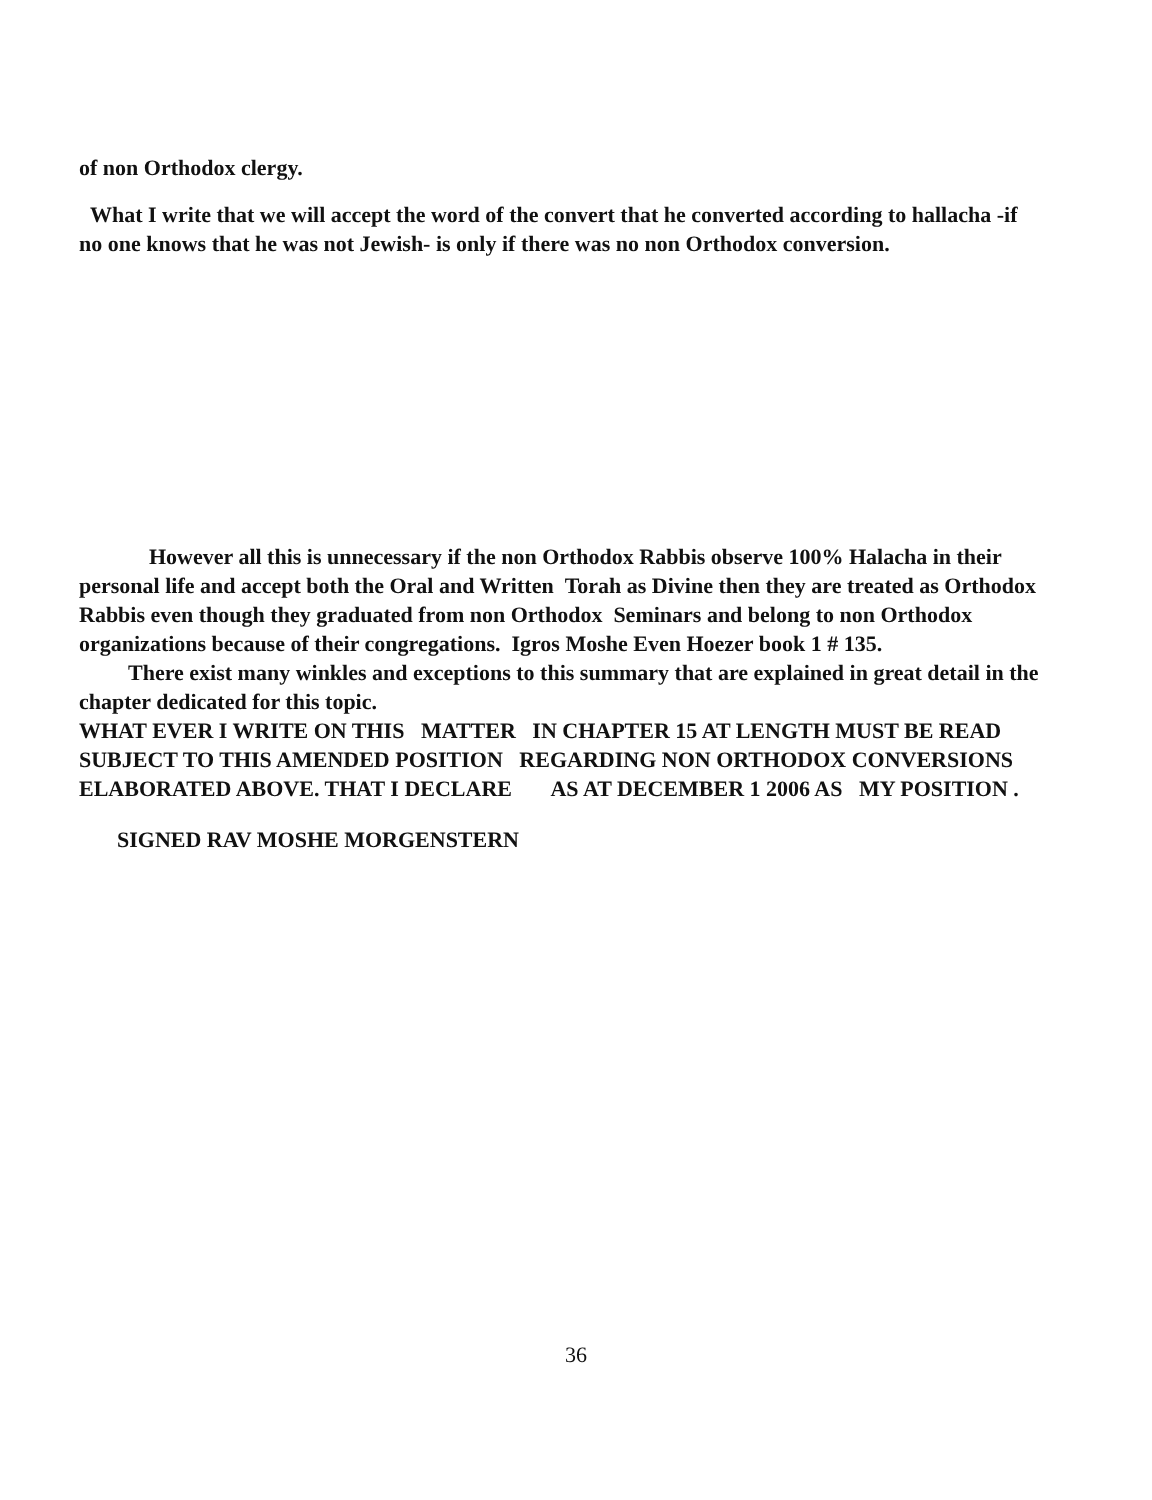of non Orthodox clergy.
What I write that we will accept the word of the convert that he converted according to hallacha -if no one knows that he was not Jewish- is only if there was no non Orthodox conversion.
However all this is unnecessary if the non Orthodox Rabbis observe 100% Halacha in their personal life and accept both the Oral and Written Torah as Divine then they are treated as Orthodox Rabbis even though they graduated from non Orthodox Seminars and belong to non Orthodox organizations because of their congregations. Igros Moshe Even Hoezer book 1 # 135.
There exist many winkles and exceptions to this summary that are explained in great detail in the chapter dedicated for this topic.
WHAT EVER I WRITE ON THIS MATTER IN CHAPTER 15 AT LENGTH MUST BE READ SUBJECT TO THIS AMENDED POSITION REGARDING NON ORTHODOX CONVERSIONS ELABORATED ABOVE. THAT I DECLARE AS AT DECEMBER 1 2006 AS MY POSITION .
SIGNED RAV MOSHE MORGENSTERN
36